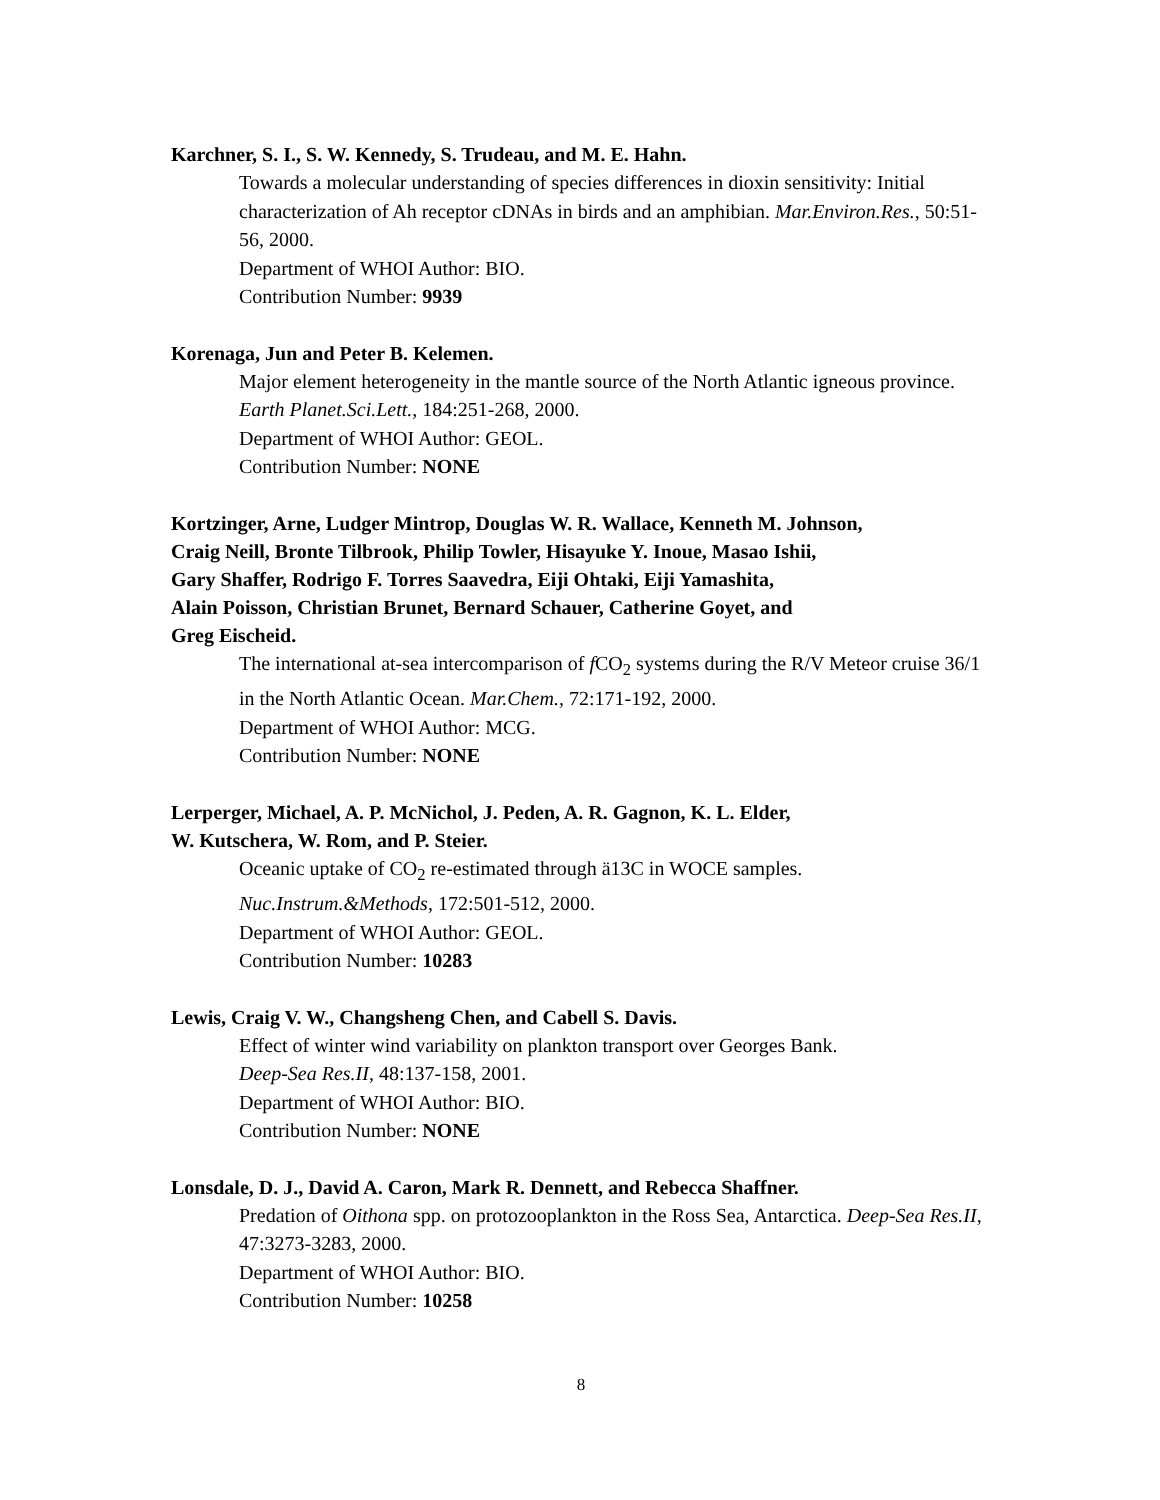Karchner, S. I., S. W. Kennedy, S. Trudeau, and M. E. Hahn.
Towards a molecular understanding of species differences in dioxin sensitivity: Initial characterization of Ah receptor cDNAs in birds and an amphibian. Mar.Environ.Res., 50:51-56, 2000.
Department of WHOI Author: BIO.
Contribution Number: 9939
Korenaga, Jun and Peter B. Kelemen.
Major element heterogeneity in the mantle source of the North Atlantic igneous province. Earth Planet.Sci.Lett., 184:251-268, 2000.
Department of WHOI Author: GEOL.
Contribution Number: NONE
Kortzinger, Arne, Ludger Mintrop, Douglas W. R. Wallace, Kenneth M. Johnson,
Craig Neill, Bronte Tilbrook, Philip Towler, Hisayuke Y. Inoue, Masao Ishii,
Gary Shaffer, Rodrigo F. Torres Saavedra, Eiji Ohtaki, Eiji Yamashita,
Alain Poisson, Christian Brunet, Bernard Schauer, Catherine Goyet, and
Greg Eischeid.
The international at-sea intercomparison of f CO<sub>2</sub> systems during the R/V Meteor cruise 36/1 in the North Atlantic Ocean. Mar.Chem., 72:171-192, 2000.
Department of WHOI Author: MCG.
Contribution Number: NONE
Lerperger, Michael, A. P. McNichol, J. Peden, A. R. Gagnon, K. L. Elder,
W. Kutschera, W. Rom, and P. Steier.
Oceanic uptake of CO<sub>2</sub> re-estimated through ä13C in WOCE samples.
Nuc.Instrum.&Methods, 172:501-512, 2000.
Department of WHOI Author: GEOL.
Contribution Number: 10283
Lewis, Craig V. W., Changsheng Chen, and Cabell S. Davis.
Effect of winter wind variability on plankton transport over Georges Bank.
Deep-Sea Res.II, 48:137-158, 2001.
Department of WHOI Author: BIO.
Contribution Number: NONE
Lonsdale, D. J., David A. Caron, Mark R. Dennett, and Rebecca Shaffner.
Predation of Oithona spp. on protozooplankton in the Ross Sea, Antarctica. Deep-Sea Res.II, 47:3273-3283, 2000.
Department of WHOI Author: BIO.
Contribution Number: 10258
8